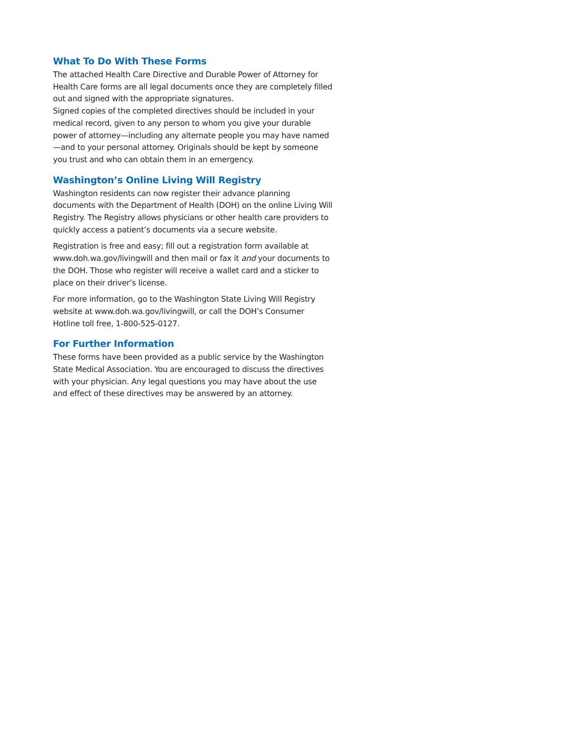What To Do With These Forms
The attached Health Care Directive and Durable Power of Attorney for Health Care forms are all legal documents once they are completely filled out and signed with the appropriate signatures.
Signed copies of the completed directives should be included in your medical record, given to any person to whom you give your durable power of attorney—including any alternate people you may have named—and to your personal attorney. Originals should be kept by someone you trust and who can obtain them in an emergency.
Washington’s Online Living Will Registry
Washington residents can now register their advance planning documents with the Department of Health (DOH) on the online Living Will Registry. The Registry allows physicians or other health care providers to quickly access a patient’s documents via a secure website.
Registration is free and easy; fill out a registration form available at www.doh.wa.gov/livingwill and then mail or fax it and your documents to the DOH. Those who register will receive a wallet card and a sticker to place on their driver’s license.
For more information, go to the Washington State Living Will Registry website at www.doh.wa.gov/livingwill, or call the DOH’s Consumer Hotline toll free, 1-800-525-0127.
For Further Information
These forms have been provided as a public service by the Washington State Medical Association. You are encouraged to discuss the directives with your physician. Any legal questions you may have about the use and effect of these directives may be answered by an attorney.